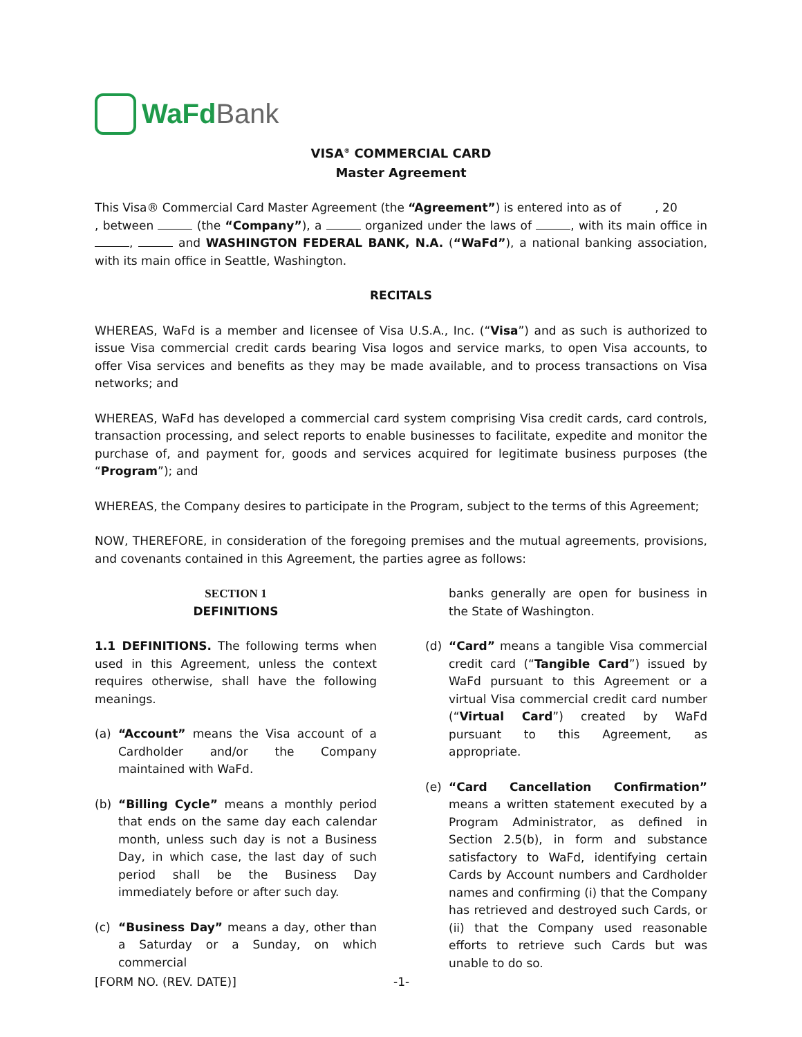WaFd Bank
VISA<sup>®</sup> COMMERCIAL CARD
Master Agreement
This Visa® Commercial Card Master Agreement (the “Agreement”) is entered into as of , 20 , between (the “Company”), a organized under the laws of , with its main office in , and WASHINGTON FEDERAL BANK, N.A. (“WaFd”), a national banking association, with its main office in Seattle, Washington.
RECITALS
WHEREAS, WaFd is a member and licensee of Visa U.S.A., Inc. (“Visa”) and as such is authorized to issue Visa commercial credit cards bearing Visa logos and service marks, to open Visa accounts, to offer Visa services and benefits as they may be made available, and to process transactions on Visa networks; and
WHEREAS, WaFd has developed a commercial card system comprising Visa credit cards, card controls, transaction processing, and select reports to enable businesses to facilitate, expedite and monitor the purchase of, and payment for, goods and services acquired for legitimate business purposes (the “Program”); and
WHEREAS, the Company desires to participate in the Program, subject to the terms of this Agreement;
NOW, THEREFORE, in consideration of the foregoing premises and the mutual agreements, provisions, and covenants contained in this Agreement, the parties agree as follows:
SECTION 1
DEFINITIONS
1.1 DEFINITIONS. The following terms when used in this Agreement, unless the context requires otherwise, shall have the following meanings.
(a) “Account” means the Visa account of a Cardholder and/or the Company maintained with WaFd.
(b) “Billing Cycle” means a monthly period that ends on the same day each calendar month, unless such day is not a Business Day, in which case, the last day of such period shall be the Business Day immediately before or after such day.
(c) “Business Day” means a day, other than a Saturday or a Sunday, on which commercial
banks generally are open for business in the State of Washington.
(d) “Card” means a tangible Visa commercial credit card (“Tangible Card”) issued by WaFd pursuant to this Agreement or a virtual Visa commercial credit card number (“Virtual Card”) created by WaFd pursuant to this Agreement, as appropriate.
(e) “Card Cancellation Confirmation” means a written statement executed by a Program Administrator, as defined in Section 2.5(b), in form and substance satisfactory to WaFd, identifying certain Cards by Account numbers and Cardholder names and confirming (i) that the Company has retrieved and destroyed such Cards, or (ii) that the Company used reasonable efforts to retrieve such Cards but was unable to do so.
[FORM NO. (REV. DATE)] -1-